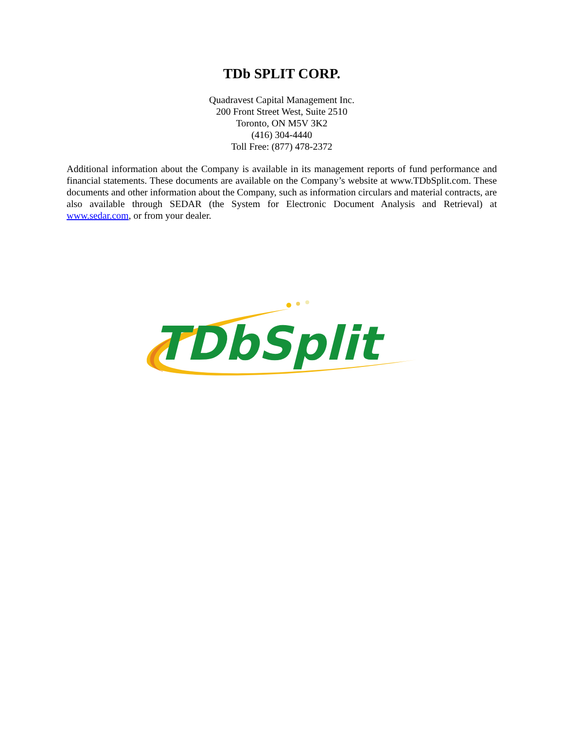TDb SPLIT CORP.
Quadravest Capital Management Inc.
200 Front Street West, Suite 2510
Toronto, ON M5V 3K2
(416) 304-4440
Toll Free: (877) 478-2372
Additional information about the Company is available in its management reports of fund performance and financial statements. These documents are available on the Company’s website at www.TDbSplit.com. These documents and other information about the Company, such as information circulars and material contracts, are also available through SEDAR (the System for Electronic Document Analysis and Retrieval) at www.sedar.com, or from your dealer.
TDbSplit